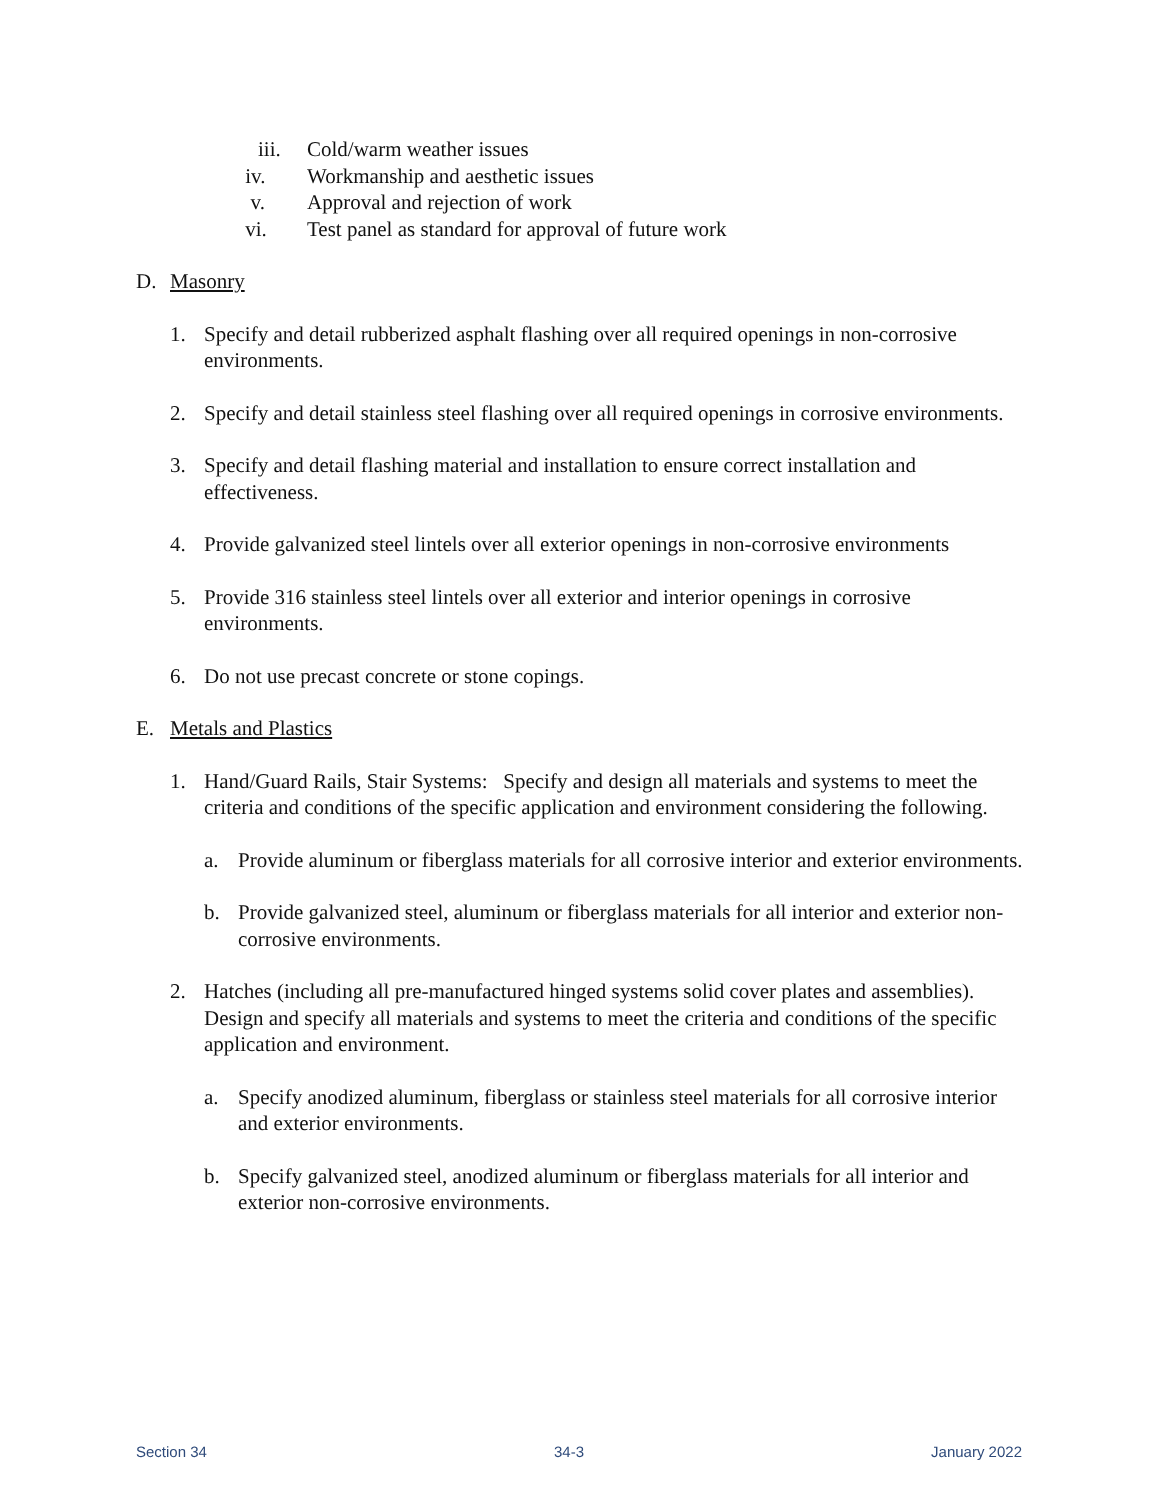iii. Cold/warm weather issues
iv. Workmanship and aesthetic issues
v. Approval and rejection of work
vi. Test panel as standard for approval of future work
D. Masonry
1. Specify and detail rubberized asphalt flashing over all required openings in non-corrosive environments.
2. Specify and detail stainless steel flashing over all required openings in corrosive environments.
3. Specify and detail flashing material and installation to ensure correct installation and effectiveness.
4. Provide galvanized steel lintels over all exterior openings in non-corrosive environments
5. Provide 316 stainless steel lintels over all exterior and interior openings in corrosive environments.
6. Do not use precast concrete or stone copings.
E. Metals and Plastics
1. Hand/Guard Rails, Stair Systems: Specify and design all materials and systems to meet the criteria and conditions of the specific application and environment considering the following.
a. Provide aluminum or fiberglass materials for all corrosive interior and exterior environments.
b. Provide galvanized steel, aluminum or fiberglass materials for all interior and exterior non-corrosive environments.
2. Hatches (including all pre-manufactured hinged systems solid cover plates and assemblies). Design and specify all materials and systems to meet the criteria and conditions of the specific application and environment.
a. Specify anodized aluminum, fiberglass or stainless steel materials for all corrosive interior and exterior environments.
b. Specify galvanized steel, anodized aluminum or fiberglass materials for all interior and exterior non-corrosive environments.
Section 34 34-3 January 2022